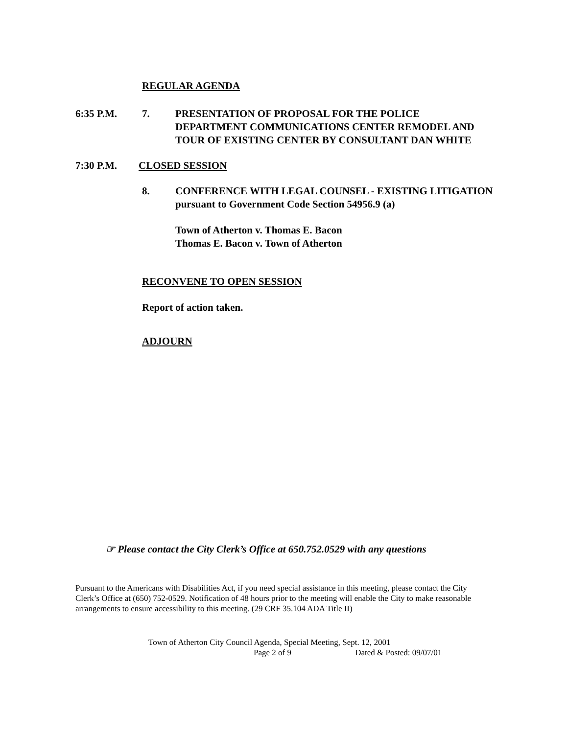REGULAR AGENDA
6:35 P.M. 7. PRESENTATION OF PROPOSAL FOR THE POLICE DEPARTMENT COMMUNICATIONS CENTER REMODEL AND TOUR OF EXISTING CENTER BY CONSULTANT DAN WHITE
7:30 P.M. CLOSED SESSION
8. CONFERENCE WITH LEGAL COUNSEL - EXISTING LITIGATION pursuant to Government Code Section 54956.9 (a)
Town of Atherton v. Thomas E. Bacon
Thomas E. Bacon v. Town of Atherton
RECONVENE TO OPEN SESSION
Report of action taken.
ADJOURN
☞ Please contact the City Clerk’s Office at 650.752.0529 with any questions
Pursuant to the Americans with Disabilities Act, if you need special assistance in this meeting, please contact the City Clerk’s Office at (650) 752-0529. Notification of 48 hours prior to the meeting will enable the City to make reasonable arrangements to ensure accessibility to this meeting. (29 CRF 35.104 ADA Title II)
Town of Atherton City Council Agenda, Special Meeting, Sept. 12, 2001
Page 2 of 9 Dated & Posted: 09/07/01